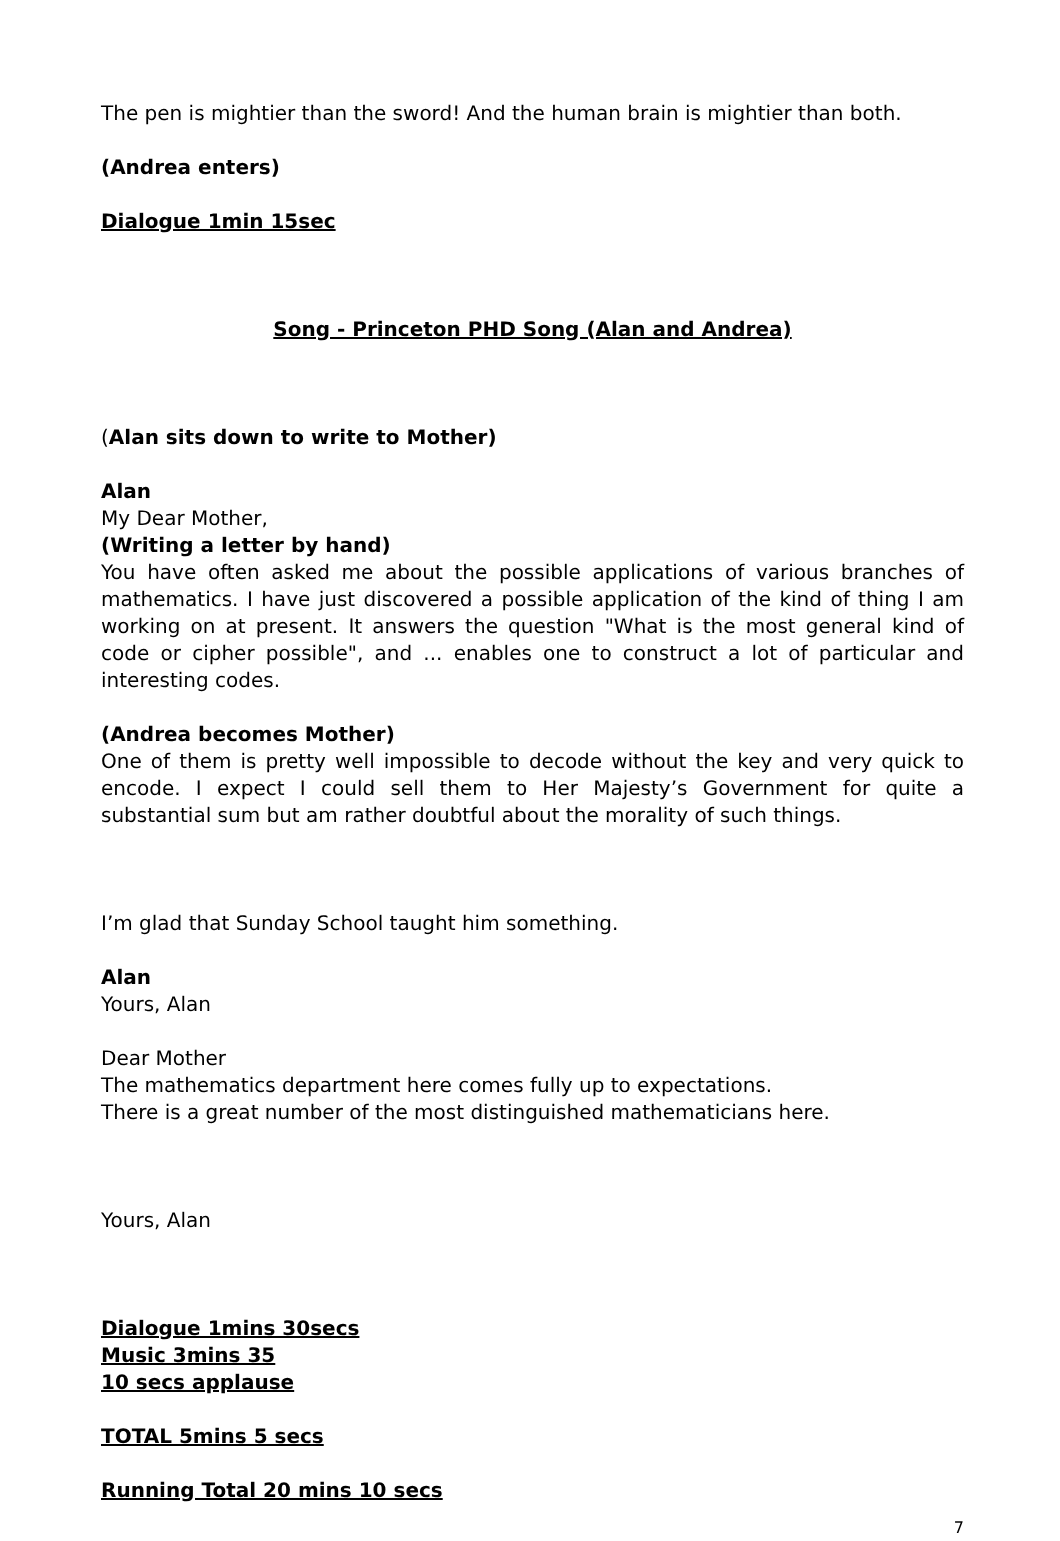The pen is mightier than the sword! And the human brain is mightier than both.
(Andrea enters)
Dialogue 1min 15sec
Song - Princeton PHD Song (Alan and Andrea)
(Alan sits down to write to Mother)
Alan
My Dear Mother,
(Writing a letter by hand)
You have often asked me about the possible applications of various branches of mathematics. I have just discovered a possible application of the kind of thing I am working on at present. It answers the question "What is the most general kind of code or cipher possible", and ... enables one to construct a lot of particular and interesting codes.
(Andrea becomes Mother)
One of them is pretty well impossible to decode without the key and very quick to encode. I expect I could sell them to Her Majesty’s Government for quite a substantial sum but am rather doubtful about the morality of such things.
I’m glad that Sunday School taught him something.
Alan
Yours, Alan
Dear Mother
The mathematics department here comes fully up to expectations.
There is a great number of the most distinguished mathematicians here.
Yours, Alan
Dialogue 1mins 30secs
Music 3mins 35
10 secs applause
TOTAL 5mins 5 secs
Running Total 20 mins 10 secs
7